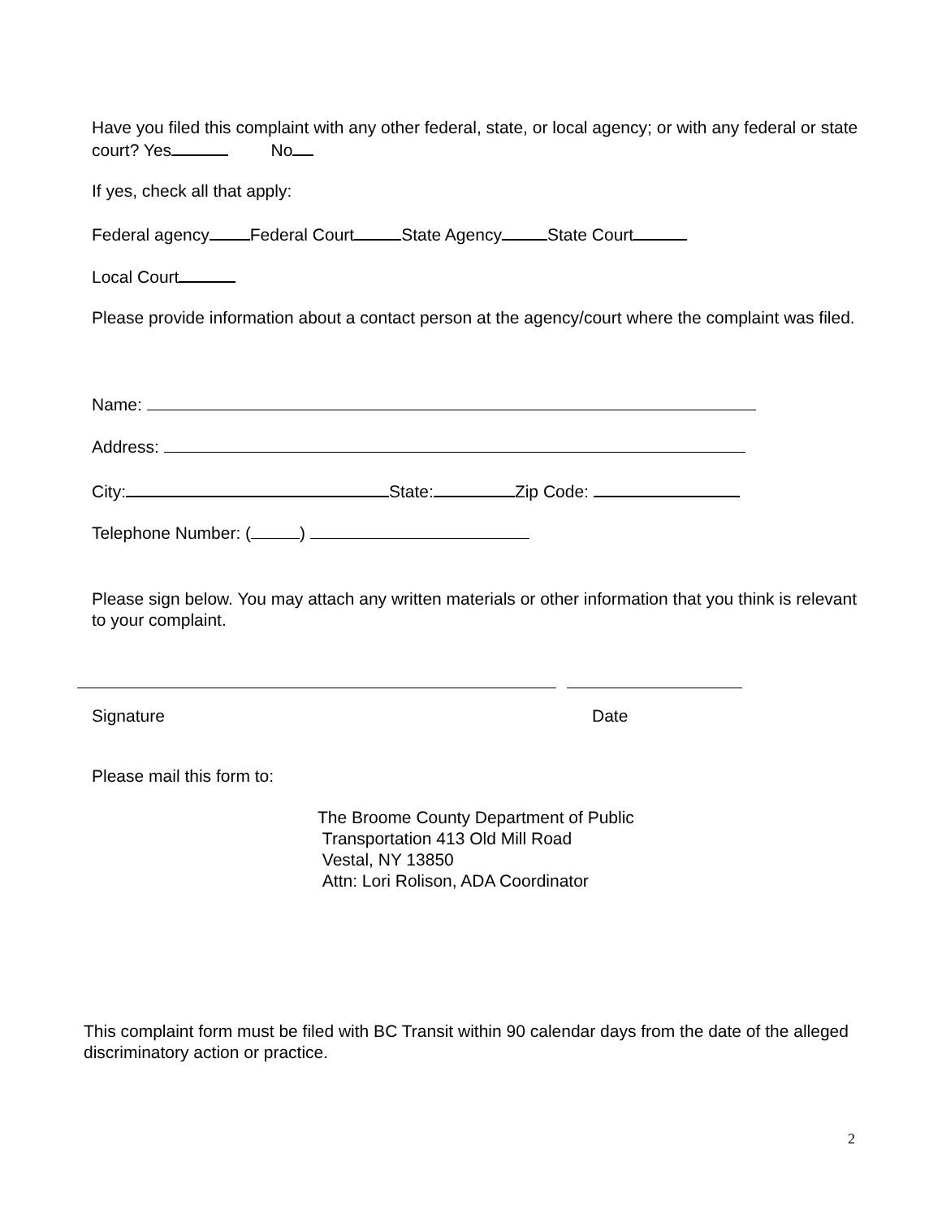Have you filed this complaint with any other federal, state, or local agency; or with any federal or state court? Yes No
If yes, check all that apply:
Federal agency Federal Court State Agency State Court
Local Court
Please provide information about a contact person at the agency/court where the complaint was filed.
Name:
Address:
City: State: Zip Code:
Telephone Number: ( )
Please sign below. You may attach any written materials or other information that you think is relevant to your complaint.
Signature Date
Please mail this form to:
The Broome County Department of Public
Transportation 413 Old Mill Road
Vestal, NY 13850
Attn: Lori Rolison, ADA Coordinator
This complaint form must be filed with BC Transit within 90 calendar days from the date of the alleged discriminatory action or practice.
2